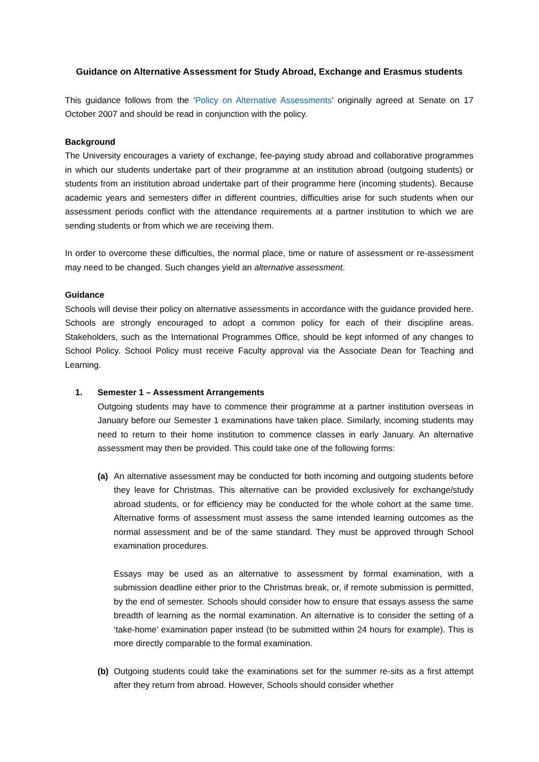Guidance on Alternative Assessment for Study Abroad, Exchange and Erasmus students
This guidance follows from the ‘Policy on Alternative Assessments’ originally agreed at Senate on 17 October 2007 and should be read in conjunction with the policy.
Background
The University encourages a variety of exchange, fee-paying study abroad and collaborative programmes in which our students undertake part of their programme at an institution abroad (outgoing students) or students from an institution abroad undertake part of their programme here (incoming students). Because academic years and semesters differ in different countries, difficulties arise for such students when our assessment periods conflict with the attendance requirements at a partner institution to which we are sending students or from which we are receiving them.
In order to overcome these difficulties, the normal place, time or nature of assessment or re-assessment may need to be changed. Such changes yield an alternative assessment.
Guidance
Schools will devise their policy on alternative assessments in accordance with the guidance provided here. Schools are strongly encouraged to adopt a common policy for each of their discipline areas. Stakeholders, such as the International Programmes Office, should be kept informed of any changes to School Policy. School Policy must receive Faculty approval via the Associate Dean for Teaching and Learning.
1. Semester 1 – Assessment Arrangements
Outgoing students may have to commence their programme at a partner institution overseas in January before our Semester 1 examinations have taken place. Similarly, incoming students may need to return to their home institution to commence classes in early January. An alternative assessment may then be provided. This could take one of the following forms:
(a) An alternative assessment may be conducted for both incoming and outgoing students before they leave for Christmas. This alternative can be provided exclusively for exchange/study abroad students, or for efficiency may be conducted for the whole cohort at the same time. Alternative forms of assessment must assess the same intended learning outcomes as the normal assessment and be of the same standard. They must be approved through School examination procedures.
Essays may be used as an alternative to assessment by formal examination, with a submission deadline either prior to the Christmas break, or, if remote submission is permitted, by the end of semester. Schools should consider how to ensure that essays assess the same breadth of learning as the normal examination. An alternative is to consider the setting of a ‘take-home’ examination paper instead (to be submitted within 24 hours for example). This is more directly comparable to the formal examination.
(b) Outgoing students could take the examinations set for the summer re-sits as a first attempt after they return from abroad. However, Schools should consider whether